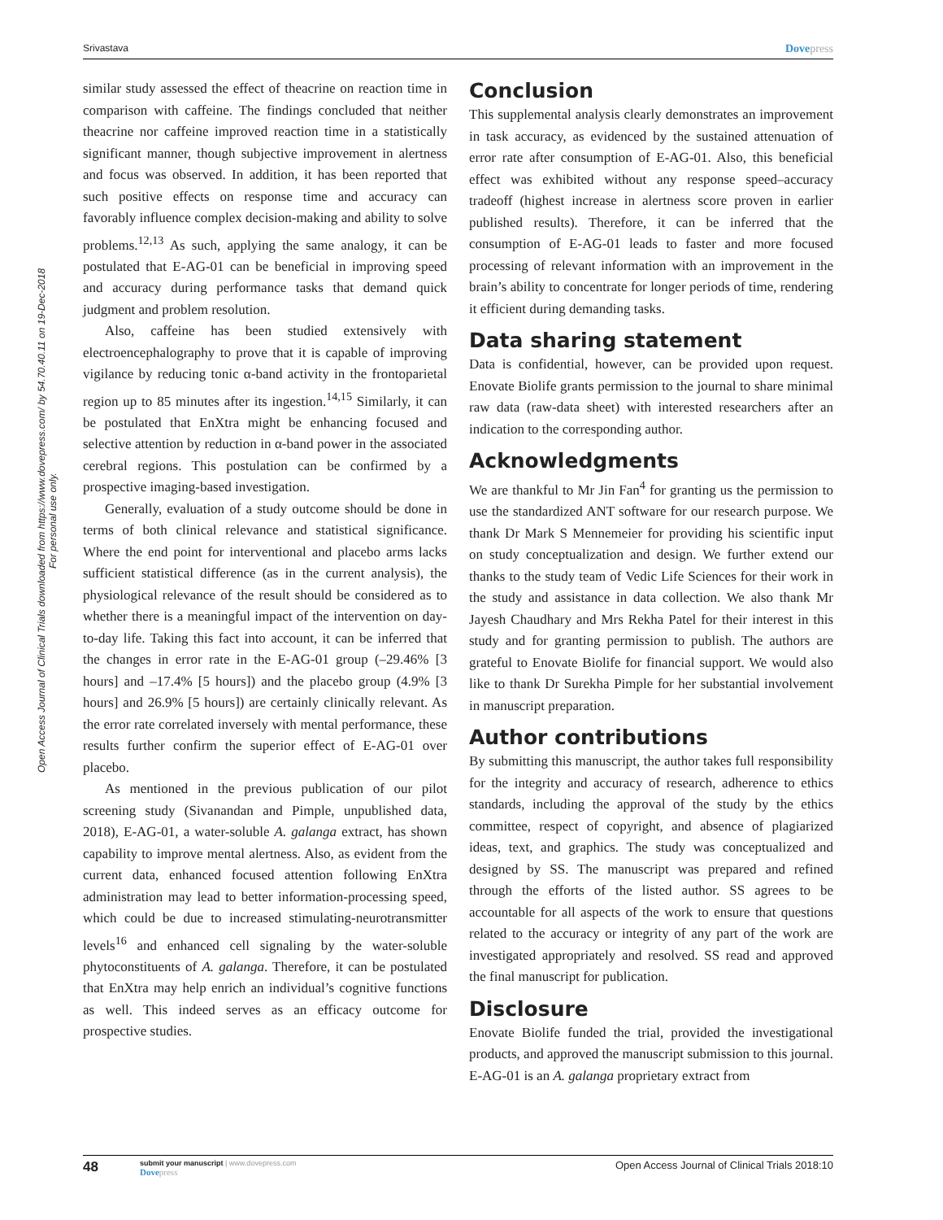Srivastava Dovepress
Open Access Journal of Clinical Trials downloaded from https://www.dovepress.com/ by 54.70.40.11 on 19-Dec-2018
For personal use only.
similar study assessed the effect of theacrine on reaction time in comparison with caffeine. The findings concluded that neither theacrine nor caffeine improved reaction time in a statistically significant manner, though subjective improvement in alertness and focus was observed. In addition, it has been reported that such positive effects on response time and accuracy can favorably influence complex decision-making and ability to solve problems.<sup>12,13</sup> As such, applying the same analogy, it can be postulated that E-AG-01 can be beneficial in improving speed and accuracy during performance tasks that demand quick judgment and problem resolution.
Also, caffeine has been studied extensively with electroencephalography to prove that it is capable of improving vigilance by reducing tonic α-band activity in the frontoparietal region up to 85 minutes after its ingestion.<sup>14,15</sup> Similarly, it can be postulated that EnXtra might be enhancing focused and selective attention by reduction in α-band power in the associated cerebral regions. This postulation can be confirmed by a prospective imaging-based investigation.
Generally, evaluation of a study outcome should be done in terms of both clinical relevance and statistical significance. Where the end point for interventional and placebo arms lacks sufficient statistical difference (as in the current analysis), the physiological relevance of the result should be considered as to whether there is a meaningful impact of the intervention on day-to-day life. Taking this fact into account, it can be inferred that the changes in error rate in the E-AG-01 group (–29.46% [3 hours] and –17.4% [5 hours]) and the placebo group (4.9% [3 hours] and 26.9% [5 hours]) are certainly clinically relevant. As the error rate correlated inversely with mental performance, these results further confirm the superior effect of E-AG-01 over placebo.
As mentioned in the previous publication of our pilot screening study (Sivanandan and Pimple, unpublished data, 2018), E-AG-01, a water-soluble A. galanga extract, has shown capability to improve mental alertness. Also, as evident from the current data, enhanced focused attention following EnXtra administration may lead to better information-processing speed, which could be due to increased stimulating-neurotransmitter levels<sup>16</sup> and enhanced cell signaling by the water-soluble phytoconstituents of A. galanga. Therefore, it can be postulated that EnXtra may help enrich an individual’s cognitive functions as well. This indeed serves as an efficacy outcome for prospective studies.
Conclusion
This supplemental analysis clearly demonstrates an improvement in task accuracy, as evidenced by the sustained attenuation of error rate after consumption of E-AG-01. Also, this beneficial effect was exhibited without any response speed–accuracy tradeoff (highest increase in alertness score proven in earlier published results). Therefore, it can be inferred that the consumption of E-AG-01 leads to faster and more focused processing of relevant information with an improvement in the brain’s ability to concentrate for longer periods of time, rendering it efficient during demanding tasks.
Data sharing statement
Data is confidential, however, can be provided upon request. Enovate Biolife grants permission to the journal to share minimal raw data (raw-data sheet) with interested researchers after an indication to the corresponding author.
Acknowledgments
We are thankful to Mr Jin Fan<sup>4</sup> for granting us the permission to use the standardized ANT software for our research purpose. We thank Dr Mark S Mennemeier for providing his scientific input on study conceptualization and design. We further extend our thanks to the study team of Vedic Life Sciences for their work in the study and assistance in data collection. We also thank Mr Jayesh Chaudhary and Mrs Rekha Patel for their interest in this study and for granting permission to publish. The authors are grateful to Enovate Biolife for financial support. We would also like to thank Dr Surekha Pimple for her substantial involvement in manuscript preparation.
Author contributions
By submitting this manuscript, the author takes full responsibility for the integrity and accuracy of research, adherence to ethics standards, including the approval of the study by the ethics committee, respect of copyright, and absence of plagiarized ideas, text, and graphics. The study was conceptualized and designed by SS. The manuscript was prepared and refined through the efforts of the listed author. SS agrees to be accountable for all aspects of the work to ensure that questions related to the accuracy or integrity of any part of the work are investigated appropriately and resolved. SS read and approved the final manuscript for publication.
Disclosure
Enovate Biolife funded the trial, provided the investigational products, and approved the manuscript submission to this journal. E-AG-01 is an A. galanga proprietary extract from
48
submit your manuscript | www.dovepress.com
Dovepress
Open Access Journal of Clinical Trials 2018:10